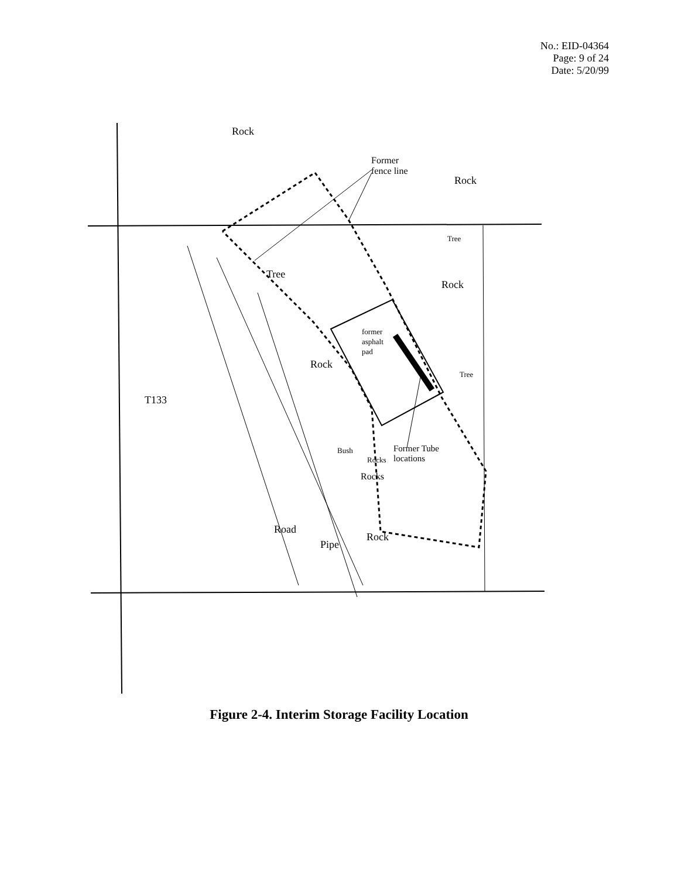No.: EID-04364
Page: 9 of 24
Date: 5/20/99
Rock
Former
fence line
Rock
Tree
Tree
Rock
former
asphalt
pad
Rock
Tree
T133
Former Tube
locations
Bush
Rocks
Rocks
Road
Rock
Pipe
Figure 2-4. Interim Storage Facility Location